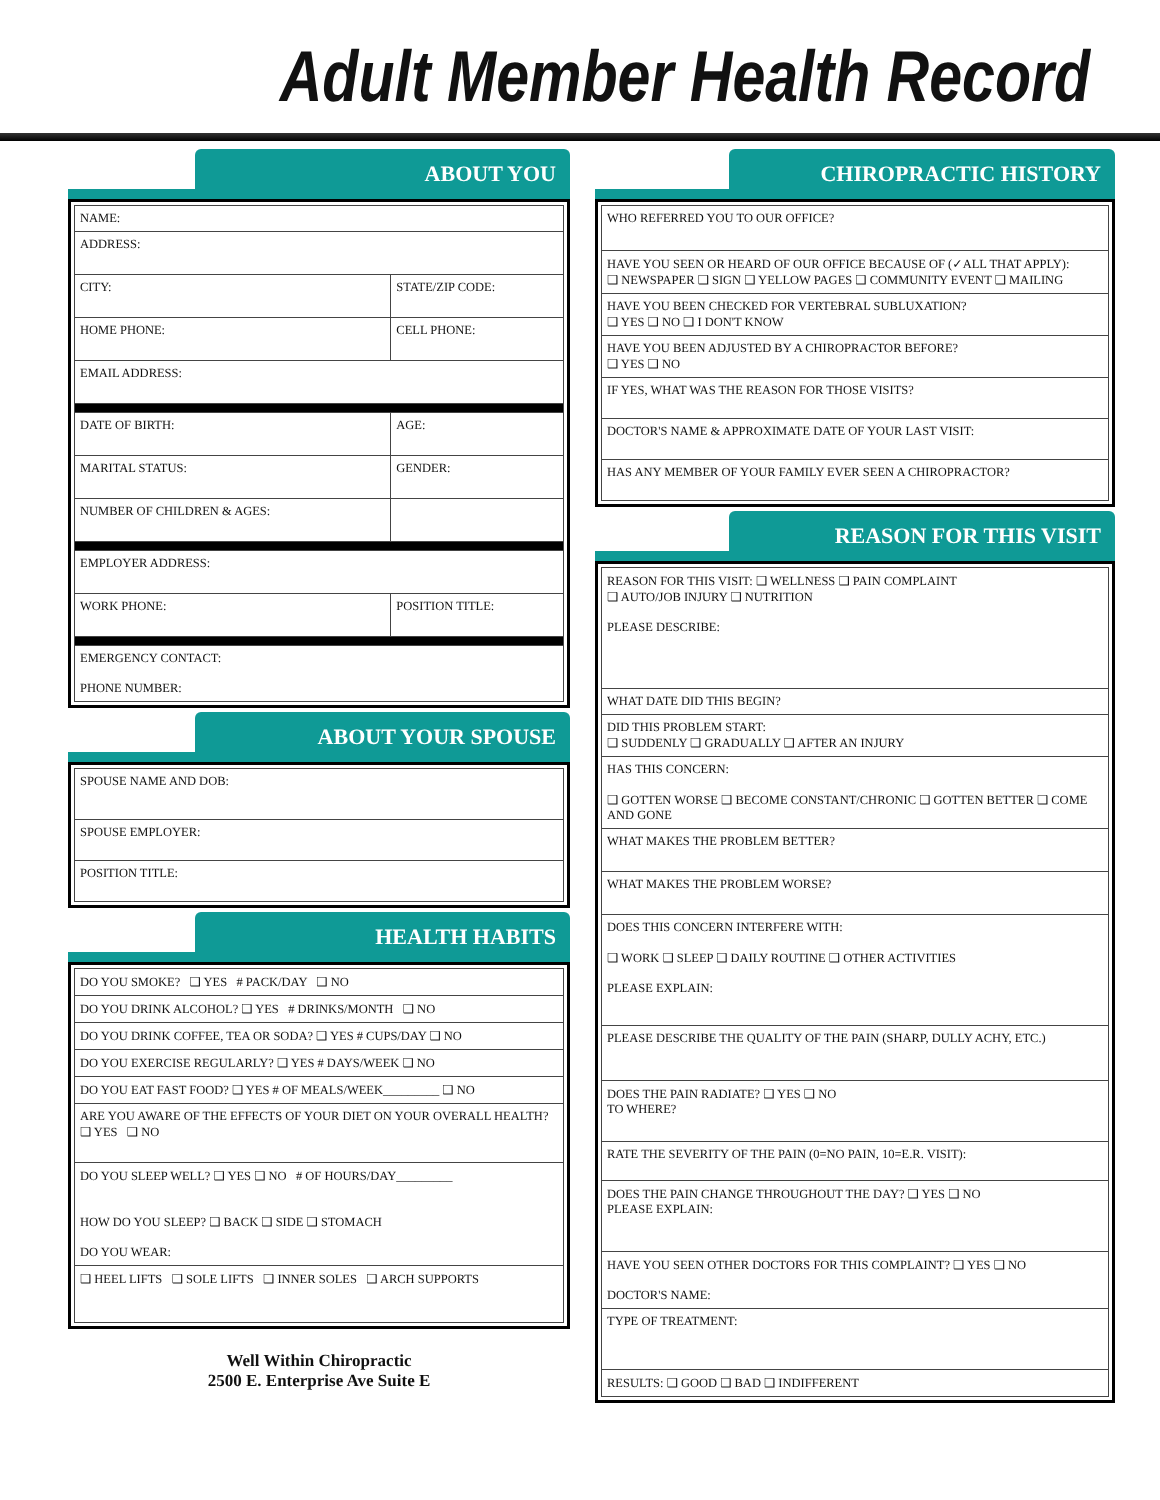Adult Member Health Record
ABOUT YOU
| NAME: | |
| ADDRESS: | |
| CITY: | STATE/ZIP CODE: |
| HOME PHONE: | CELL PHONE: |
| EMAIL ADDRESS: | |
| DATE OF BIRTH: | AGE: |
| MARITAL STATUS: | GENDER: |
| NUMBER OF CHILDREN & AGES: | |
| EMPLOYER ADDRESS: | |
| WORK PHONE: | POSITION TITLE: |
| EMERGENCY CONTACT: PHONE NUMBER: | |
ABOUT YOUR SPOUSE
| SPOUSE NAME AND DOB: |
| SPOUSE EMPLOYER: |
| POSITION TITLE: |
HEALTH HABITS
| DO YOU SMOKE? ❑ YES # PACK/DAY ❑ NO |
| DO YOU DRINK ALCOHOL? ❑ YES # DRINKS/MONTH ❑ NO |
| DO YOU DRINK COFFEE, TEA OR SODA? ❑ YES # CUPS/DAY ❑ NO |
| DO YOU EXERCISE REGULARLY? ❑ YES # DAYS/WEEK ❑ NO |
| DO YOU EAT FAST FOOD? ❑ YES # OF MEALS/WEEK_________ ❑ NO |
| ARE YOU AWARE OF THE EFFECTS OF YOUR DIET ON YOUR OVERALL HEALTH? ❑ YES ❑ NO |
| DO YOU SLEEP WELL? ❑ YES ❑ NO # OF HOURS/DAY_________ HOW DO YOU SLEEP? ❑ BACK ❑ SIDE ❑ STOMACH DO YOU WEAR: |
| ❑ HEEL LIFTS ❑ SOLE LIFTS ❑ INNER SOLES ❑ ARCH SUPPORTS |
Well Within Chiropractic
2500 E. Enterprise Ave Suite E
CHIROPRACTIC HISTORY
| WHO REFERRED YOU TO OUR OFFICE? |
| HAVE YOU SEEN OR HEARD OF OUR OFFICE BECAUSE OF (✓ALL THAT APPLY): ❑ NEWSPAPER ❑ SIGN ❑ YELLOW PAGES ❑ COMMUNITY EVENT ❑ MAILING |
| HAVE YOU BEEN CHECKED FOR VERTEBRAL SUBLUXATION? ❑ YES ❑ NO ❑ I DON'T KNOW |
| HAVE YOU BEEN ADJUSTED BY A CHIROPRACTOR BEFORE? ❑ YES ❑ NO |
| IF YES, WHAT WAS THE REASON FOR THOSE VISITS? |
| DOCTOR'S NAME & APPROXIMATE DATE OF YOUR LAST VISIT: |
| HAS ANY MEMBER OF YOUR FAMILY EVER SEEN A CHIROPRACTOR? |
REASON FOR THIS VISIT
| REASON FOR THIS VISIT: ❑ WELLNESS ❑ PAIN COMPLAINT ❑ AUTO/JOB INJURY ❑ NUTRITION PLEASE DESCRIBE: |
| WHAT DATE DID THIS BEGIN? |
| DID THIS PROBLEM START: ❑ SUDDENLY ❑ GRADUALLY ❑ AFTER AN INJURY |
| HAS THIS CONCERN: ❑ GOTTEN WORSE ❑ BECOME CONSTANT/CHRONIC ❑ GOTTEN BETTER ❑ COME AND GONE |
| WHAT MAKES THE PROBLEM BETTER? |
| WHAT MAKES THE PROBLEM WORSE? |
| DOES THIS CONCERN INTERFERE WITH: ❑ WORK ❑ SLEEP ❑ DAILY ROUTINE ❑ OTHER ACTIVITIES PLEASE EXPLAIN: |
| PLEASE DESCRIBE THE QUALITY OF THE PAIN (SHARP, DULLY ACHY, ETC.) |
| DOES THE PAIN RADIATE? ❑ YES ❑ NO TO WHERE? |
| RATE THE SEVERITY OF THE PAIN (0=NO PAIN, 10=E.R. VISIT): |
| DOES THE PAIN CHANGE THROUGHOUT THE DAY? ❑ YES ❑ NO PLEASE EXPLAIN: |
| HAVE YOU SEEN OTHER DOCTORS FOR THIS COMPLAINT? ❑ YES ❑ NO DOCTOR'S NAME: |
| TYPE OF TREATMENT: |
| RESULTS: ❑ GOOD ❑ BAD ❑ INDIFFERENT |